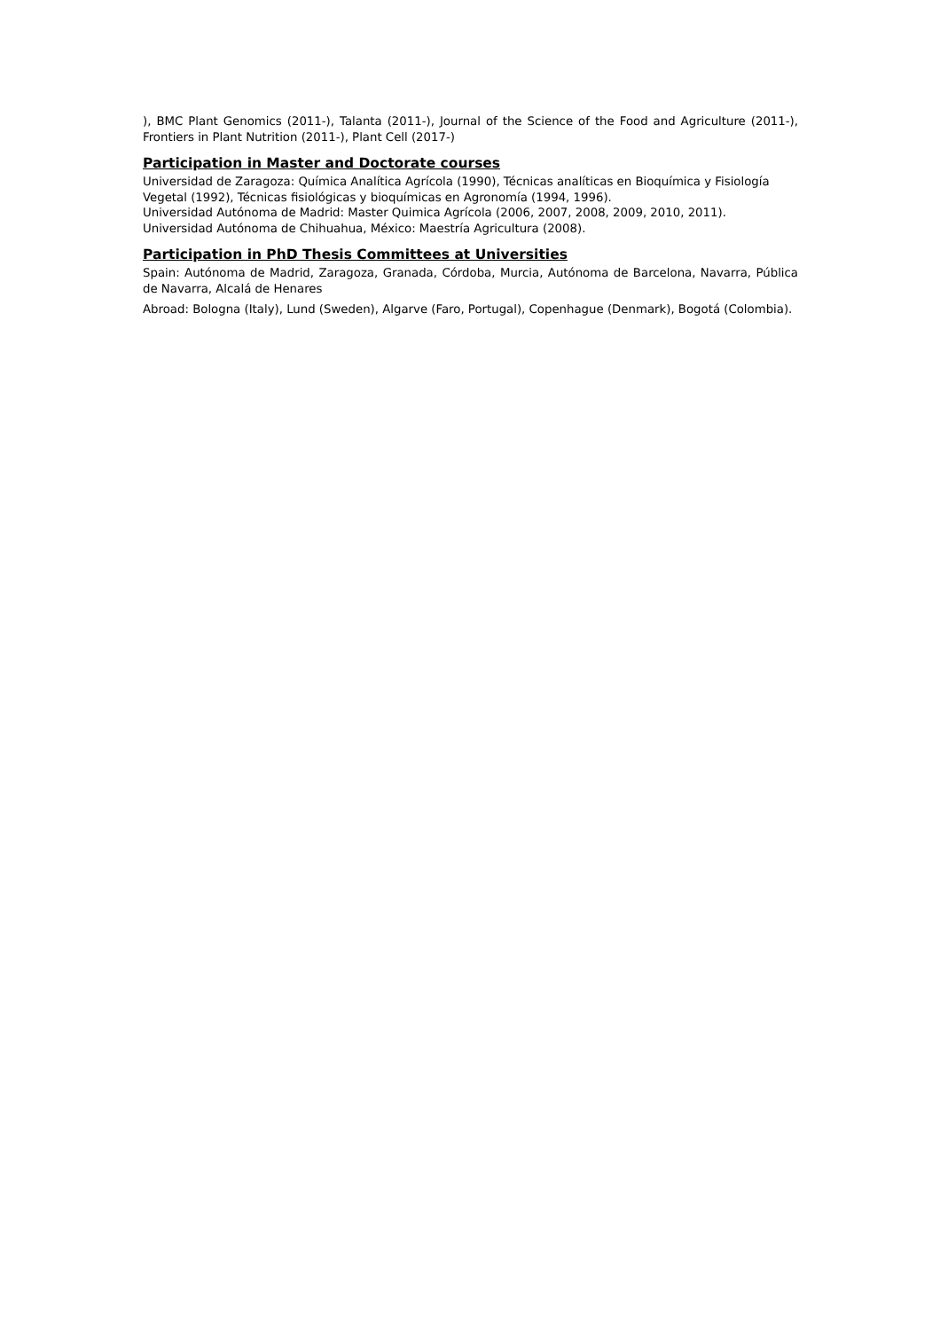), BMC Plant Genomics (2011-), Talanta (2011-), Journal of the Science of the Food and Agriculture (2011-), Frontiers in Plant Nutrition (2011-), Plant Cell (2017-)
Participation in Master and Doctorate courses
Universidad de Zaragoza: Química Analítica Agrícola (1990), Técnicas analíticas en Bioquímica y Fisiología Vegetal (1992), Técnicas fisiológicas y bioquímicas en Agronomía (1994, 1996).
Universidad Autónoma de Madrid: Master Quimica Agrícola (2006, 2007, 2008, 2009, 2010, 2011).
Universidad Autónoma de Chihuahua, México: Maestría Agricultura (2008).
Participation in PhD Thesis Committees at Universities
Spain: Autónoma de Madrid, Zaragoza, Granada, Córdoba, Murcia, Autónoma de Barcelona, Navarra, Pública de Navarra, Alcalá de Henares
Abroad: Bologna (Italy), Lund (Sweden), Algarve (Faro, Portugal), Copenhague (Denmark), Bogotá (Colombia).